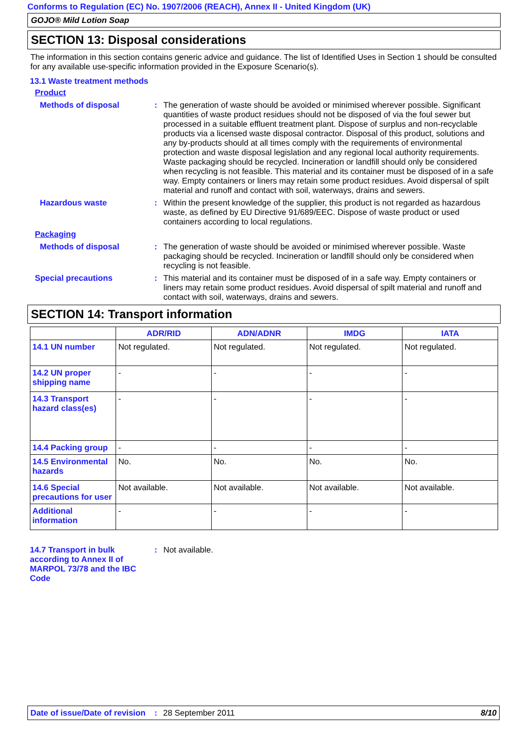Conforms to Regulation (EC) No. 1907/2006 (REACH), Annex II - United Kingdom (UK)
GOJO® Mild Lotion Soap
SECTION 13: Disposal considerations
The information in this section contains generic advice and guidance. The list of Identified Uses in Section 1 should be consulted for any available use-specific information provided in the Exposure Scenario(s).
13.1 Waste treatment methods
Product
Methods of disposal : The generation of waste should be avoided or minimised wherever possible. Significant quantities of waste product residues should not be disposed of via the foul sewer but processed in a suitable effluent treatment plant. Dispose of surplus and non-recyclable products via a licensed waste disposal contractor. Disposal of this product, solutions and any by-products should at all times comply with the requirements of environmental protection and waste disposal legislation and any regional local authority requirements. Waste packaging should be recycled. Incineration or landfill should only be considered when recycling is not feasible. This material and its container must be disposed of in a safe way. Empty containers or liners may retain some product residues. Avoid dispersal of spilt material and runoff and contact with soil, waterways, drains and sewers.
Hazardous waste : Within the present knowledge of the supplier, this product is not regarded as hazardous waste, as defined by EU Directive 91/689/EEC. Dispose of waste product or used containers according to local regulations.
Packaging
Methods of disposal : The generation of waste should be avoided or minimised wherever possible. Waste packaging should be recycled. Incineration or landfill should only be considered when recycling is not feasible.
Special precautions : This material and its container must be disposed of in a safe way. Empty containers or liners may retain some product residues. Avoid dispersal of spilt material and runoff and contact with soil, waterways, drains and sewers.
SECTION 14: Transport information
| | ADR/RID | ADN/ADNR | IMDG | IATA |
| --- | --- | --- | --- | --- |
| 14.1 UN number | Not regulated. | Not regulated. | Not regulated. | Not regulated. |
| 14.2 UN proper shipping name | - | - | - | - |
| 14.3 Transport hazard class(es) | - | - | - | - |
| 14.4 Packing group | - | - | - | - |
| 14.5 Environmental hazards | No. | No. | No. | No. |
| 14.6 Special precautions for user | Not available. | Not available. | Not available. | Not available. |
| Additional information | - | - | - | - |
14.7 Transport in bulk according to Annex II of MARPOL 73/78 and the IBC Code
: Not available.
Date of issue/Date of revision: 28 September 2011 8/10